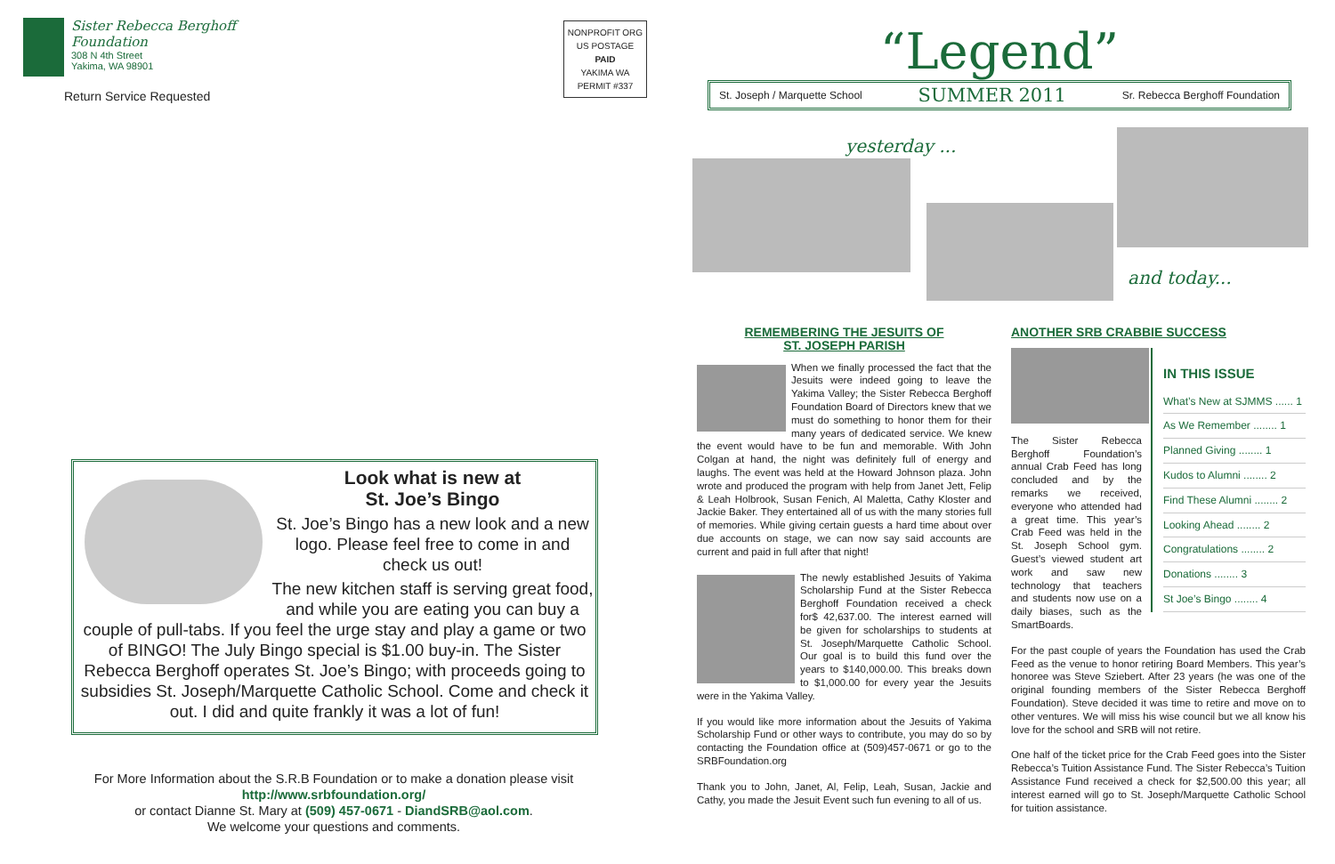Sister Rebecca Berghoff
Foundation
308 N 4th Street
Yakima, WA 98901
Return Service Requested
NONPROFIT ORG
US POSTAGE
PAID
YAKIMA WA
PERMIT #337
Look what is new at
St. Joe’s Bingo
St. Joe’s Bingo has a new look and a new logo. Please feel free to come in and check us out!
The new kitchen staff is serving great food, and while you are eating you can buy a couple of pull-tabs. If you feel the urge stay and play a game or two of BINGO! The July Bingo special is $1.00 buy-in. The Sister Rebecca Berghoff operates St. Joe’s Bingo; with proceeds going to subsidies St. Joseph/Marquette Catholic School. Come and check it out. I did and quite frankly it was a lot of fun!
For More Information about the S.R.B Foundation or to make a donation please visit http://www.srbfoundation.org/
or contact Dianne St. Mary at (509) 457-0671 - DiandSRB@aol.com.
We welcome your questions and comments.
“Legend”
St. Joseph / Marquette School SUMMER 2011 Sr. Rebecca Berghoff Foundation
yesterday ...
and today...
REMEMBERING THE JESUITS OF
ST. JOSEPH PARISH
When we finally processed the fact that the Jesuits were indeed going to leave the Yakima Valley; the Sister Rebecca Berghoff Foundation Board of Directors knew that we must do something to honor them for their many years of dedicated service. We knew the event would have to be fun and memorable. With John Colgan at hand, the night was definitely full of energy and laughs. The event was held at the Howard Johnson plaza. John wrote and produced the program with help from Janet Jett, Felip & Leah Holbrook, Susan Fenich, Al Maletta, Cathy Kloster and Jackie Baker. They entertained all of us with the many stories full of memories. While giving certain guests a hard time about over due accounts on stage, we can now say said accounts are current and paid in full after that night!
The newly established Jesuits of Yakima Scholarship Fund at the Sister Rebecca Berghoff Foundation received a check for$ 42,637.00. The interest earned will be given for scholarships to students at St. Joseph/Marquette Catholic School. Our goal is to build this fund over the years to $140,000.00. This breaks down to $1,000.00 for every year the Jesuits were in the Yakima Valley.
If you would like more information about the Jesuits of Yakima Scholarship Fund or other ways to contribute, you may do so by contacting the Foundation office at (509)457-0671 or go to the SRBFoundation.org
Thank you to John, Janet, Al, Felip, Leah, Susan, Jackie and Cathy, you made the Jesuit Event such fun evening to all of us.
ANOTHER SRB CRABBIE SUCCESS
IN THIS ISSUE
What’s New at SJMMS ...... 1
As We Remember ........ 1
Planned Giving ........ 1
Kudos to Alumni ........ 2
Find These Alumni ........ 2
Looking Ahead ........ 2
Congratulations ........ 2
Donations ........ 3
St Joe’s Bingo ........ 4
The Sister Rebecca Berghoff Foundation’s annual Crab Feed has long concluded and by the remarks we received, everyone who attended had a great time. This year’s Crab Feed was held in the St. Joseph School gym. Guest’s viewed student art work and saw new technology that teachers and students now use on a daily biases, such as the SmartBoards.
For the past couple of years the Foundation has used the Crab Feed as the venue to honor retiring Board Members. This year’s honoree was Steve Sziebert. After 23 years (he was one of the original founding members of the Sister Rebecca Berghoff Foundation). Steve decided it was time to retire and move on to other ventures. We will miss his wise council but we all know his love for the school and SRB will not retire.
One half of the ticket price for the Crab Feed goes into the Sister Rebecca’s Tuition Assistance Fund. The Sister Rebecca’s Tuition Assistance Fund received a check for $2,500.00 this year; all interest earned will go to St. Joseph/Marquette Catholic School for tuition assistance.